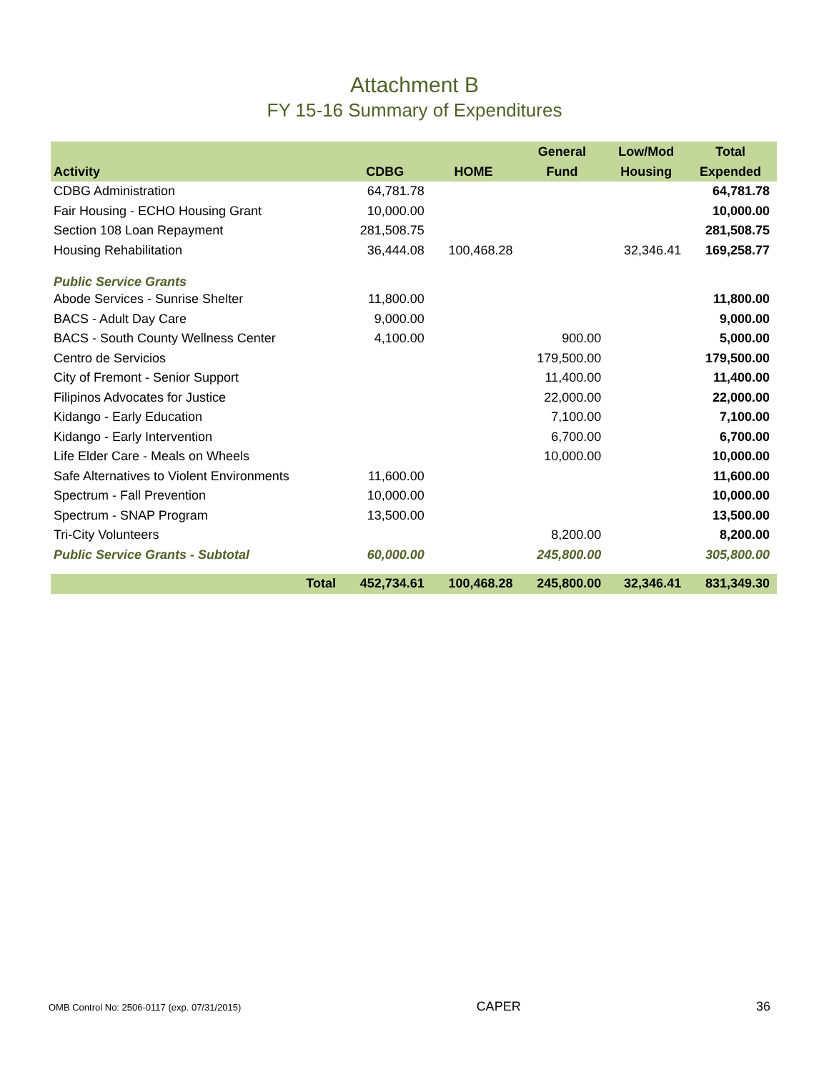Attachment B
FY 15-16 Summary of Expenditures
| Activity | CDBG | HOME | General Fund | Low/Mod Housing | Total Expended |
| --- | --- | --- | --- | --- | --- |
| CDBG Administration | 64,781.78 | | | | 64,781.78 |
| Fair Housing - ECHO Housing Grant | 10,000.00 | | | | 10,000.00 |
| Section 108 Loan Repayment | 281,508.75 | | | | 281,508.75 |
| Housing Rehabilitation | 36,444.08 | 100,468.28 | | 32,346.41 | 169,258.77 |
| Public Service Grants | | | | | |
| Abode Services - Sunrise Shelter | 11,800.00 | | | | 11,800.00 |
| BACS - Adult Day Care | 9,000.00 | | | | 9,000.00 |
| BACS - South County Wellness Center | 4,100.00 | | 900.00 | | 5,000.00 |
| Centro de Servicios | | | 179,500.00 | | 179,500.00 |
| City of Fremont - Senior Support | | | 11,400.00 | | 11,400.00 |
| Filipinos Advocates for Justice | | | 22,000.00 | | 22,000.00 |
| Kidango - Early Education | | | 7,100.00 | | 7,100.00 |
| Kidango - Early Intervention | | | 6,700.00 | | 6,700.00 |
| Life Elder Care - Meals on Wheels | | | 10,000.00 | | 10,000.00 |
| Safe Alternatives to Violent Environments | 11,600.00 | | | | 11,600.00 |
| Spectrum - Fall Prevention | 10,000.00 | | | | 10,000.00 |
| Spectrum - SNAP Program | 13,500.00 | | | | 13,500.00 |
| Tri-City Volunteers | | | 8,200.00 | | 8,200.00 |
| Public Service Grants - Subtotal | 60,000.00 | | 245,800.00 | | 305,800.00 |
| Total | 452,734.61 | 100,468.28 | 245,800.00 | 32,346.41 | 831,349.30 |
OMB Control No: 2506-0117 (exp. 07/31/2015) CAPER 36